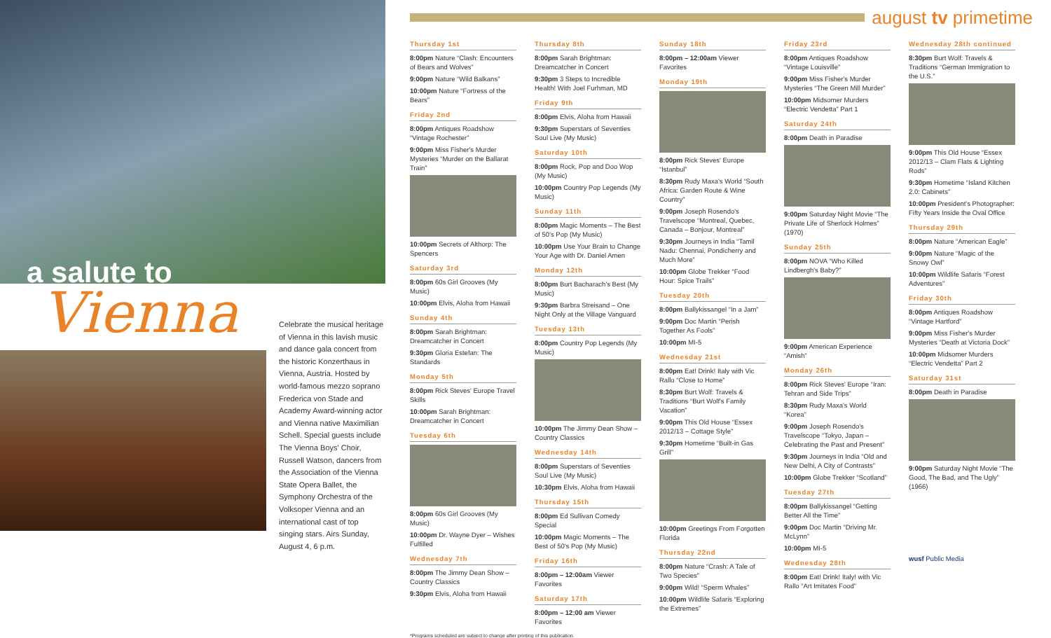a salute to
Vienna
Celebrate the musical heritage of Vienna in this lavish music and dance gala concert from the historic Konzerthaus in Vienna, Austria. Hosted by world-famous mezzo soprano Frederica von Stade and Academy Award-winning actor and Vienna native Maximilian Schell. Special guests include The Vienna Boys' Choir, Russell Watson, dancers from the Association of the Vienna State Opera Ballet, the Symphony Orchestra of the Volksoper Vienna and an international cast of top singing stars. Airs Sunday, August 4, 6 p.m.
august tv primetime
Thursday 1st
8:00pm Nature “Clash: Encounters of Bears and Wolves”
9:00pm Nature “Wild Balkans”
10:00pm Nature “Fortress of the Bears”
Friday 2nd
8:00pm Antiques Roadshow “Vintage Rochester”
9:00pm Miss Fisher's Murder Mysteries “Murder on the Ballarat Train”
10:00pm Secrets of Althorp: The Spencers
Saturday 3rd
8:00pm 60s Girl Grooves (My Music)
10:00pm Elvis, Aloha from Hawaii
Sunday 4th
8:00pm Sarah Brightman: Dreamcatcher in Concert
9:30pm Gloria Estefan: The Standards
Monday 5th
8:00pm Rick Steves' Europe Travel Skills
10:00pm Sarah Brightman: Dreamcatcher in Concert
Tuesday 6th
8:00pm 60s Girl Grooves (My Music)
10:00pm Dr. Wayne Dyer – Wishes Fulfilled
Wednesday 7th
8:00pm The Jimmy Dean Show – Country Classics
9:30pm Elvis, Aloha from Hawaii
Thursday 8th
8:00pm Sarah Brightman: Dreamcatcher in Concert
9:30pm 3 Steps to Incredible Health! With Joel Furhman, MD
Friday 9th
8:00pm Elvis, Aloha from Hawaii
9:30pm Superstars of Seventies Soul Live (My Music)
Saturday 10th
8:00pm Rock, Pop and Doo Wop (My Music)
10:00pm Country Pop Legends (My Music)
Sunday 11th
8:00pm Magic Moments – The Best of 50's Pop (My Music)
10:00pm Use Your Brain to Change Your Age with Dr. Daniel Amen
Monday 12th
8:00pm Burt Bacharach's Best (My Music)
9:30pm Barbra Streisand – One Night Only at the Village Vanguard
Tuesday 13th
8:00pm Country Pop Legends (My Music)
10:00pm The Jimmy Dean Show – Country Classics
Wednesday 14th
8:00pm Superstars of Seventies Soul Live (My Music)
10:30pm Elvis, Aloha from Hawaii
Thursday 15th
8:00pm Ed Sullivan Comedy Special
10:00pm Magic Moments – The Best of 50's Pop (My Music)
Friday 16th
8:00pm – 12:00am Viewer Favorites
Saturday 17th
8:00pm – 12:00 am Viewer Favorites
Sunday 18th
8:00pm – 12:00am Viewer Favorites
Monday 19th
8:00pm Rick Steves' Europe “Istanbul”
8:30pm Rudy Maxa's World “South Africa: Garden Route & Wine Country”
9:00pm Joseph Rosendo's Travelscope “Montreal, Quebec, Canada – Bonjour, Montreal”
9:30pm Journeys in India “Tamil Nadu: Chennai, Pondicherry and Much More”
10:00pm Globe Trekker “Food Hour: Spice Trails”
Tuesday 20th
8:00pm Ballykissangel “In a Jam”
9:00pm Doc Martin “Perish Together As Fools”
10:00pm MI-5
Wednesday 21st
8:00pm Eat! Drink! Italy with Vic Rallo “Close to Home”
8:30pm Burt Wolf: Travels & Traditions “Burt Wolf's Family Vacation”
9:00pm This Old House “Essex 2012/13 – Cottage Style”
9:30pm Hometime “Built-in Gas Grill”
10:00pm Greetings From Forgotten Florida
Thursday 22nd
8:00pm Nature “Crash: A Tale of Two Species”
9:00pm Wild! “Sperm Whales”
10:00pm Wildlife Safaris “Exploring the Extremes”
Friday 23rd
8:00pm Antiques Roadshow “Vintage Louisville”
9:00pm Miss Fisher's Murder Mysteries “The Green Mill Murder”
10:00pm Midsomer Murders “Electric Vendetta” Part 1
Saturday 24th
8:00pm Death in Paradise
9:00pm Saturday Night Movie “The Private Life of Sherlock Holmes” (1970)
Sunday 25th
8:00pm NOVA “Who Killed Lindbergh's Baby?”
9:00pm American Experience “Amish”
Monday 26th
8:00pm Rick Steves' Europe “Iran: Tehran and Side Trips”
8:30pm Rudy Maxa's World “Korea”
9:00pm Joseph Rosendo's Travelscope “Tokyo, Japan – Celebrating the Past and Present”
9:30pm Journeys in India “Old and New Delhi, A City of Contrasts”
10:00pm Globe Trekker “Scotland”
Tuesday 27th
8:00pm Ballykissangel “Getting Better All the Time”
9:00pm Doc Martin “Driving Mr. McLynn”
10:00pm MI-5
Wednesday 28th
8:00pm Eat! Drink! Italy! with Vic Rallo “Art Imitates Food”
Wednesday 28th continued
8:30pm Burt Wolf: Travels & Traditions “German Immigration to the U.S.”
9:00pm This Old House “Essex 2012/13 – Clam Flats & Lighting Rods”
9:30pm Hometime “Island Kitchen 2.0: Cabinets”
10:00pm President's Photographer: Fifty Years Inside the Oval Office
Thursday 29th
8:00pm Nature “American Eagle”
9:00pm Nature “Magic of the Snowy Owl”
10:00pm Wildlife Safaris “Forest Adventures”
Friday 30th
8:00pm Antiques Roadshow “Vintage Hartford”
9:00pm Miss Fisher's Murder Mysteries “Death at Victoria Dock”
10:00pm Midsomer Murders “Electric Vendetta” Part 2
Saturday 31st
8:00pm Death in Paradise
9:00pm Saturday Night Movie “The Good, The Bad, and The Ugly” (1966)
wusf Public Media
*Programs scheduled are subject to change after printing of this publication.